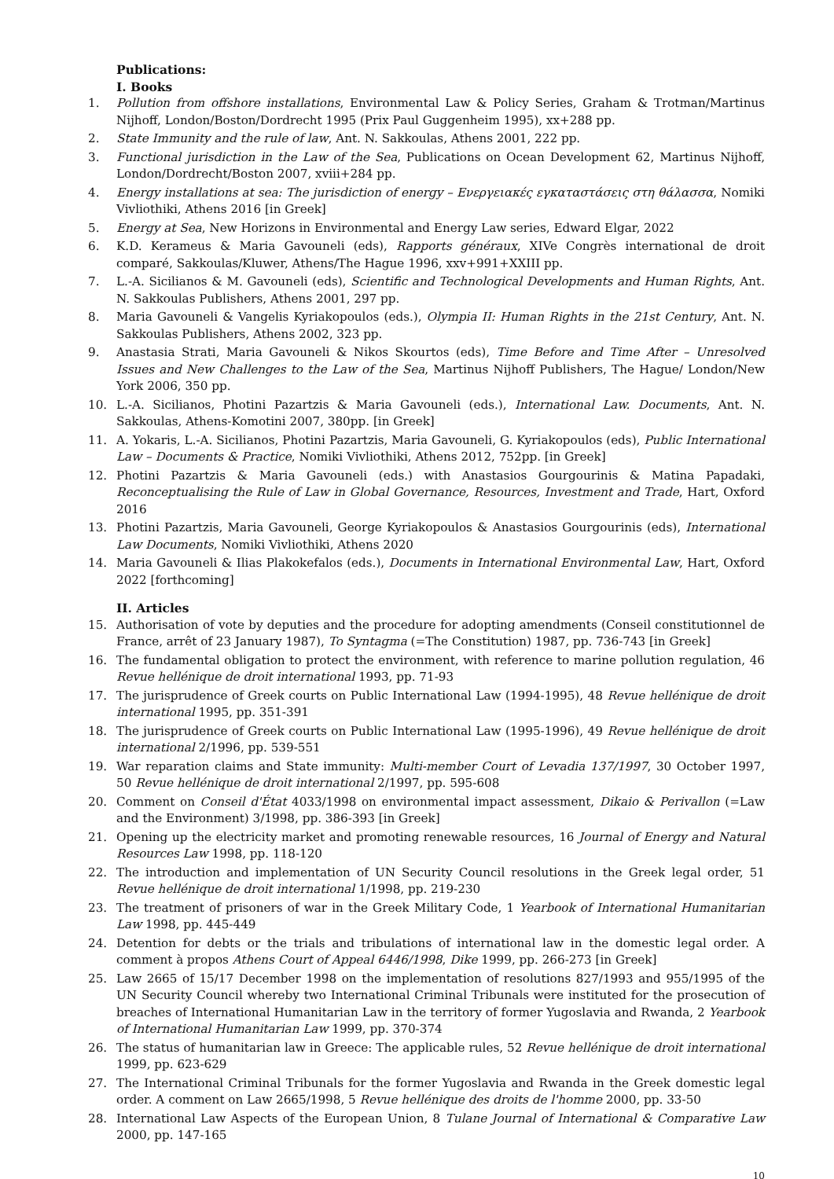Publications:
I. Books
1. Pollution from offshore installations, Environmental Law & Policy Series, Graham & Trotman/Martinus Nijhoff, London/Boston/Dordrecht 1995 (Prix Paul Guggenheim 1995), xx+288 pp.
2. State Immunity and the rule of law, Ant. N. Sakkoulas, Athens 2001, 222 pp.
3. Functional jurisdiction in the Law of the Sea, Publications on Ocean Development 62, Martinus Nijhoff, London/Dordrecht/Boston 2007, xviii+284 pp.
4. Energy installations at sea: The jurisdiction of energy – Ενεργειακές εγκαταστάσεις στη θάλασσα, Nomiki Vivliothiki, Athens 2016 [in Greek]
5. Energy at Sea, New Horizons in Environmental and Energy Law series, Edward Elgar, 2022
6. K.D. Kerameus & Maria Gavouneli (eds), Rapports généraux, XIVe Congrès international de droit comparé, Sakkoulas/Kluwer, Athens/The Hague 1996, xxv+991+XXIII pp.
7. L.-A. Sicilianos & M. Gavouneli (eds), Scientific and Technological Developments and Human Rights, Ant. N. Sakkoulas Publishers, Athens 2001, 297 pp.
8. Maria Gavouneli & Vangelis Kyriakopoulos (eds.), Olympia II: Human Rights in the 21st Century, Ant. N. Sakkoulas Publishers, Athens 2002, 323 pp.
9. Anastasia Strati, Maria Gavouneli & Nikos Skourtos (eds), Time Before and Time After – Unresolved Issues and New Challenges to the Law of the Sea, Martinus Nijhoff Publishers, The Hague/ London/New York 2006, 350 pp.
10. L.-A. Sicilianos, Photini Pazartzis & Maria Gavouneli (eds.), International Law. Documents, Ant. N. Sakkoulas, Athens-Komotini 2007, 380pp. [in Greek]
11. A. Yokaris, L.-A. Sicilianos, Photini Pazartzis, Maria Gavouneli, G. Kyriakopoulos (eds), Public International Law – Documents & Practice, Nomiki Vivliothiki, Athens 2012, 752pp. [in Greek]
12. Photini Pazartzis & Maria Gavouneli (eds.) with Anastasios Gourgourinis & Matina Papadaki, Reconceptualising the Rule of Law in Global Governance, Resources, Investment and Trade, Hart, Oxford 2016
13. Photini Pazartzis, Maria Gavouneli, George Kyriakopoulos & Anastasios Gourgourinis (eds), International Law Documents, Nomiki Vivliothiki, Athens 2020
14. Maria Gavouneli & Ilias Plakokefalos (eds.), Documents in International Environmental Law, Hart, Oxford 2022 [forthcoming]
II. Articles
15. Authorisation of vote by deputies and the procedure for adopting amendments (Conseil constitutionnel de France, arrêt of 23 January 1987), To Syntagma (=The Constitution) 1987, pp. 736-743 [in Greek]
16. The fundamental obligation to protect the environment, with reference to marine pollution regulation, 46 Revue hellénique de droit international 1993, pp. 71-93
17. The jurisprudence of Greek courts on Public International Law (1994-1995), 48 Revue hellénique de droit international 1995, pp. 351-391
18. The jurisprudence of Greek courts on Public International Law (1995-1996), 49 Revue hellénique de droit international 2/1996, pp. 539-551
19. War reparation claims and State immunity: Multi-member Court of Levadia 137/1997, 30 October 1997, 50 Revue hellénique de droit international 2/1997, pp. 595-608
20. Comment on Conseil d'État 4033/1998 on environmental impact assessment, Dikaio & Perivallon (=Law and the Environment) 3/1998, pp. 386-393 [in Greek]
21. Opening up the electricity market and promoting renewable resources, 16 Journal of Energy and Natural Resources Law 1998, pp. 118-120
22. The introduction and implementation of UN Security Council resolutions in the Greek legal order, 51 Revue hellénique de droit international 1/1998, pp. 219-230
23. The treatment of prisoners of war in the Greek Military Code, 1 Yearbook of International Humanitarian Law 1998, pp. 445-449
24. Detention for debts or the trials and tribulations of international law in the domestic legal order. A comment à propos Athens Court of Appeal 6446/1998, Dike 1999, pp. 266-273 [in Greek]
25. Law 2665 of 15/17 December 1998 on the implementation of resolutions 827/1993 and 955/1995 of the UN Security Council whereby two International Criminal Tribunals were instituted for the prosecution of breaches of International Humanitarian Law in the territory of former Yugoslavia and Rwanda, 2 Yearbook of International Humanitarian Law 1999, pp. 370-374
26. The status of humanitarian law in Greece: The applicable rules, 52 Revue hellénique de droit international 1999, pp. 623-629
27. The International Criminal Tribunals for the former Yugoslavia and Rwanda in the Greek domestic legal order. A comment on Law 2665/1998, 5 Revue hellénique des droits de l'homme 2000, pp. 33-50
28. International Law Aspects of the European Union, 8 Tulane Journal of International & Comparative Law 2000, pp. 147-165
10